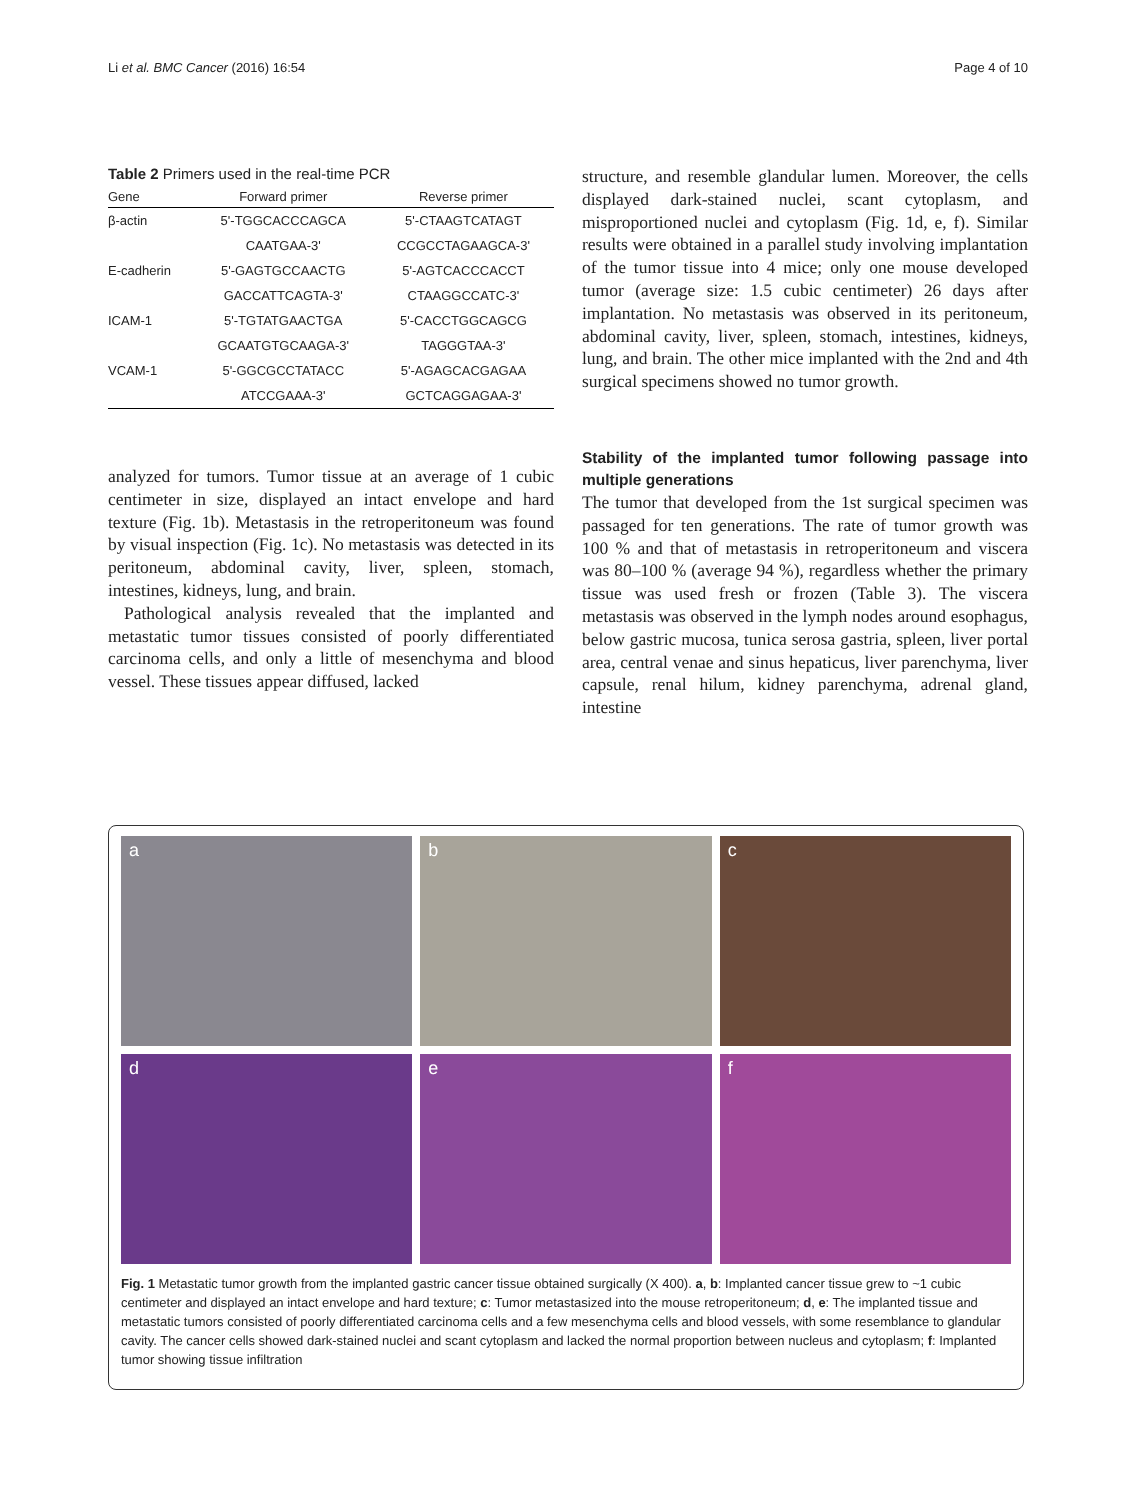Li et al. BMC Cancer (2016) 16:54 Page 4 of 10
Table 2 Primers used in the real-time PCR
| Gene | Forward primer | Reverse primer |
| --- | --- | --- |
| β-actin | 5'-TGGCACCCAGCA | 5'-CTAAGTCATAGT |
| | CAATGAA-3' | CCGCCTAGAAGCA-3' |
| E-cadherin | 5'-GAGTGCCAACTG | 5'-AGTCACCCACCT |
| | GACCATTCAGTA-3' | CTAAGGCCATC-3' |
| ICAM-1 | 5'-TGTATGAACTGA | 5'-CACCTGGCAGCG |
| | GCAATGTGCAAGA-3' | TAGGGTAA-3' |
| VCAM-1 | 5'-GGCGCCTATACC | 5'-AGAGCACGAGAA |
| | ATCCGAAA-3' | GCTCAGGAGAA-3' |
analyzed for tumors. Tumor tissue at an average of 1 cubic centimeter in size, displayed an intact envelope and hard texture (Fig. 1b). Metastasis in the retroperitoneum was found by visual inspection (Fig. 1c). No metastasis was detected in its peritoneum, abdominal cavity, liver, spleen, stomach, intestines, kidneys, lung, and brain.
Pathological analysis revealed that the implanted and metastatic tumor tissues consisted of poorly differentiated carcinoma cells, and only a little of mesenchyma and blood vessel. These tissues appear diffused, lacked
structure, and resemble glandular lumen. Moreover, the cells displayed dark-stained nuclei, scant cytoplasm, and misproportioned nuclei and cytoplasm (Fig. 1d, e, f). Similar results were obtained in a parallel study involving implantation of the tumor tissue into 4 mice; only one mouse developed tumor (average size: 1.5 cubic centimeter) 26 days after implantation. No metastasis was observed in its peritoneum, abdominal cavity, liver, spleen, stomach, intestines, kidneys, lung, and brain. The other mice implanted with the 2nd and 4th surgical specimens showed no tumor growth.
Stability of the implanted tumor following passage into multiple generations
The tumor that developed from the 1st surgical specimen was passaged for ten generations. The rate of tumor growth was 100 % and that of metastasis in retroperitoneum and viscera was 80–100 % (average 94 %), regardless whether the primary tissue was used fresh or frozen (Table 3). The viscera metastasis was observed in the lymph nodes around esophagus, below gastric mucosa, tunica serosa gastria, spleen, liver portal area, central venae and sinus hepaticus, liver parenchyma, liver capsule, renal hilum, kidney parenchyma, adrenal gland, intestine
a
b
c
d
e
f
Fig. 1 Metastatic tumor growth from the implanted gastric cancer tissue obtained surgically (X 400). a, b: Implanted cancer tissue grew to ~1 cubic centimeter and displayed an intact envelope and hard texture; c: Tumor metastasized into the mouse retroperitoneum; d, e: The implanted tissue and metastatic tumors consisted of poorly differentiated carcinoma cells and a few mesenchyma cells and blood vessels, with some resemblance to glandular cavity. The cancer cells showed dark-stained nuclei and scant cytoplasm and lacked the normal proportion between nucleus and cytoplasm; f: Implanted tumor showing tissue infiltration